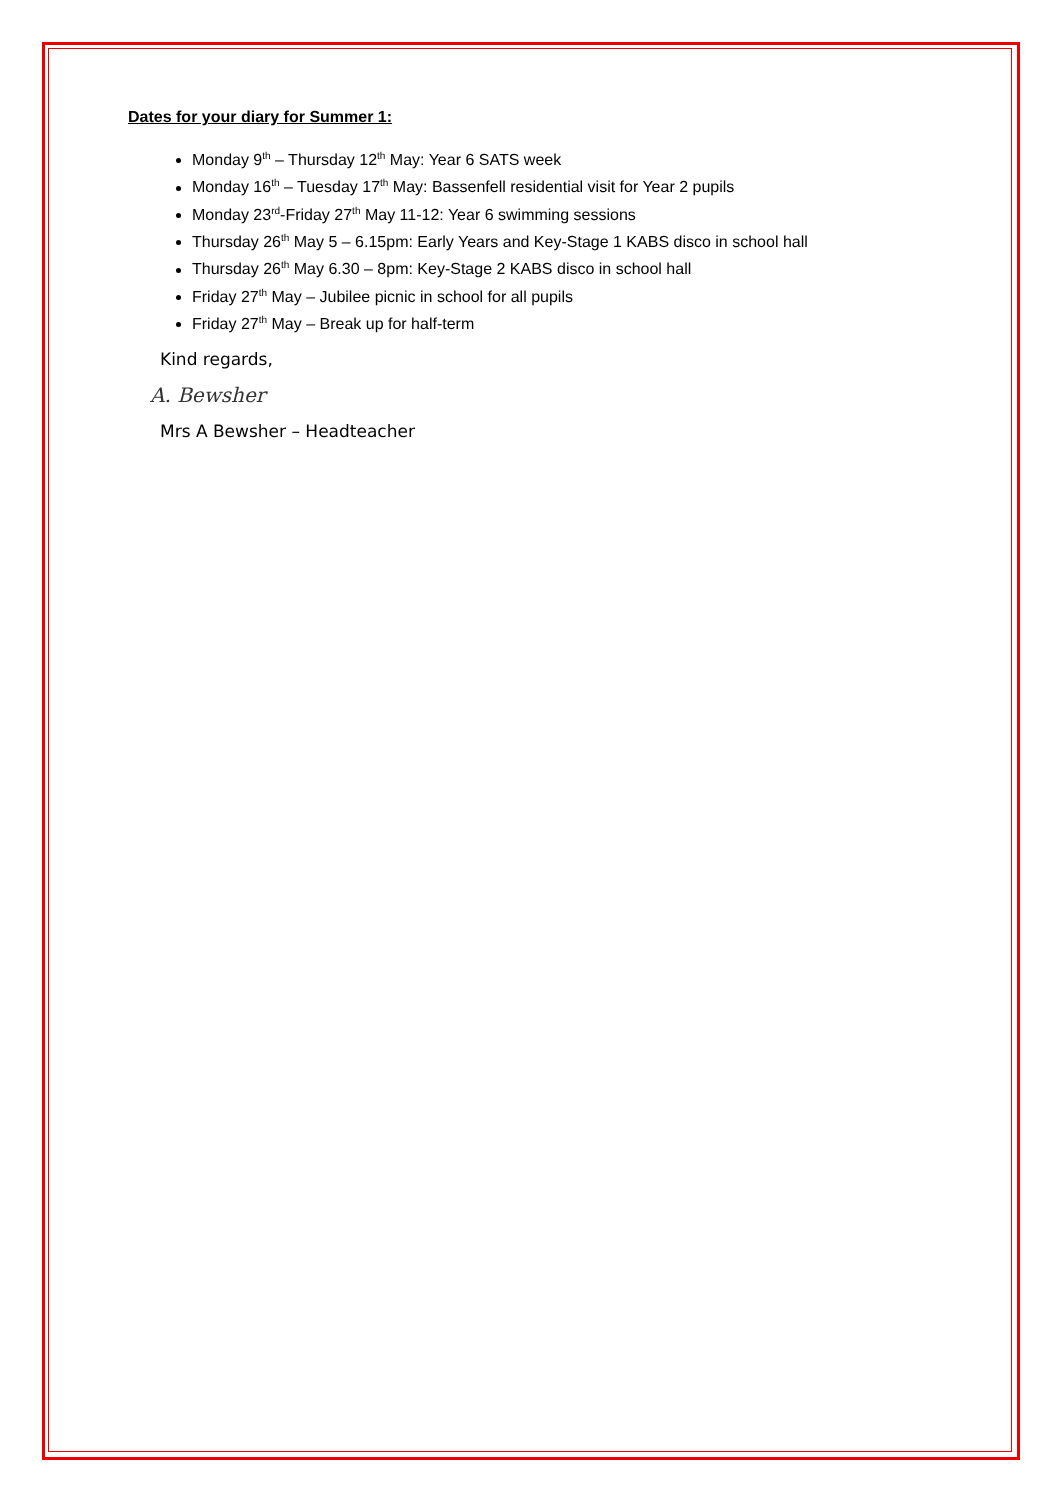Dates for your diary for Summer 1:
Monday 9<sup>th</sup> – Thursday 12<sup>th</sup> May: Year 6 SATS week
Monday 16<sup>th</sup> – Tuesday 17<sup>th</sup> May: Bassenfell residential visit for Year 2 pupils
Monday 23<sup>rd</sup>-Friday 27<sup>th</sup> May 11-12: Year 6 swimming sessions
Thursday 26<sup>th</sup> May 5 – 6.15pm: Early Years and Key-Stage 1 KABS disco in school hall
Thursday 26<sup>th</sup> May 6.30 – 8pm: Key-Stage 2 KABS disco in school hall
Friday 27<sup>th</sup> May – Jubilee picnic in school for all pupils
Friday 27<sup>th</sup> May – Break up for half-term
Kind regards,
A. Bewsher
Mrs A Bewsher – Headteacher